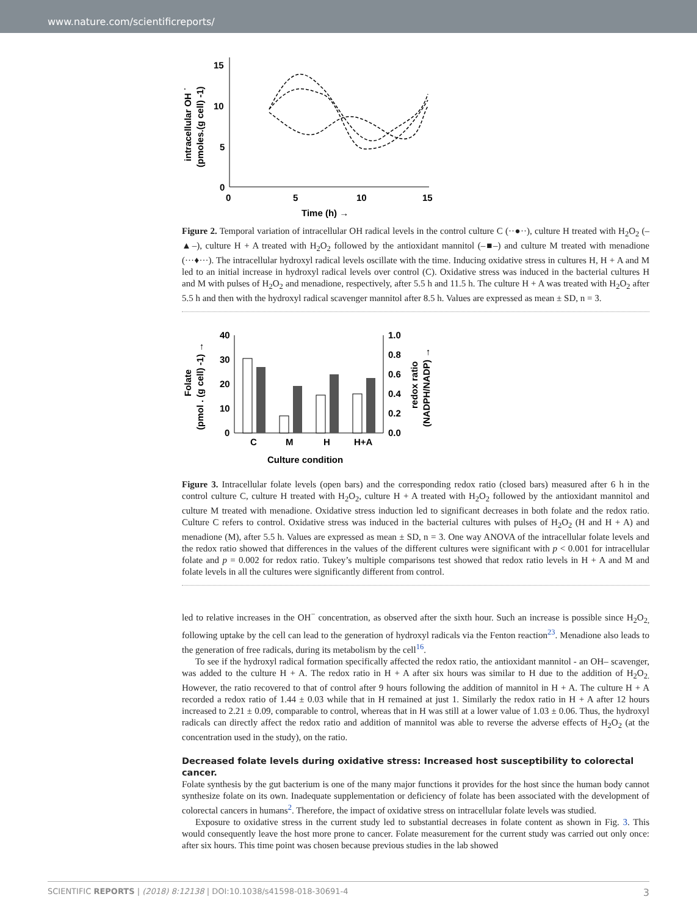www.nature.com/scientificreports/
15
10
5
0
0
5
10
15
Time (h) →
intracellular OH ˙
(pmoles.(g cell) -1)
Figure 2. Temporal variation of intracellular OH radical levels in the control culture C (··●··), culture H treated with H<sub>2</sub>O<sub>2</sub> (–▲–), culture H + A treated with H<sub>2</sub>O<sub>2</sub> followed by the antioxidant mannitol (–■–) and culture M treated with menadione (···♦···). The intracellular hydroxyl radical levels oscillate with the time. Inducing oxidative stress in cultures H, H + A and M led to an initial increase in hydroxyl radical levels over control (C). Oxidative stress was induced in the bacterial cultures H and M with pulses of H<sub>2</sub>O<sub>2</sub> and menadione, respectively, after 5.5 h and 11.5 h. The culture H + A was treated with H<sub>2</sub>O<sub>2</sub> after 5.5 h and then with the hydroxyl radical scavenger mannitol after 8.5 h. Values are expressed as mean ± SD, n = 3.
40
30
20
10
0
1.0
0.8
0.6
0.4
0.2
0.0
C
M
H
H+A
Culture condition
Folate
(pmol . (g cell) -1) →
redox ratio
(NADPH/NADP) →
Figure 3. Intracellular folate levels (open bars) and the corresponding redox ratio (closed bars) measured after 6 h in the control culture C, culture H treated with H<sub>2</sub>O<sub>2</sub>, culture H + A treated with H<sub>2</sub>O<sub>2</sub> followed by the antioxidant mannitol and culture M treated with menadione. Oxidative stress induction led to significant decreases in both folate and the redox ratio. Culture C refers to control. Oxidative stress was induced in the bacterial cultures with pulses of H<sub>2</sub>O<sub>2</sub> (H and H + A) and menadione (M), after 5.5 h. Values are expressed as mean ± SD, n = 3. One way ANOVA of the intracellular folate levels and the redox ratio showed that differences in the values of the different cultures were significant with p < 0.001 for intracellular folate and p = 0.002 for redox ratio. Tukey’s multiple comparisons test showed that redox ratio levels in H + A and M and folate levels in all the cultures were significantly different from control.
led to relative increases in the OH<sup>−</sup> concentration, as observed after the sixth hour. Such an increase is possible since H<sub>2</sub>O<sub>2,</sub> following uptake by the cell can lead to the generation of hydroxyl radicals via the Fenton reaction<sup>23</sup>. Menadione also leads to the generation of free radicals, during its metabolism by the cell<sup>16</sup>.
To see if the hydroxyl radical formation specifically affected the redox ratio, the antioxidant mannitol - an OH– scavenger, was added to the culture H + A. The redox ratio in H + A after six hours was similar to H due to the addition of H<sub>2</sub>O<sub>2.</sub> However, the ratio recovered to that of control after 9 hours following the addition of mannitol in H + A. The culture H + A recorded a redox ratio of 1.44 ± 0.03 while that in H remained at just 1. Similarly the redox ratio in H + A after 12 hours increased to 2.21 ± 0.09, comparable to control, whereas that in H was still at a lower value of 1.03 ± 0.06. Thus, the hydroxyl radicals can directly affect the redox ratio and addition of mannitol was able to reverse the adverse effects of H<sub>2</sub>O<sub>2</sub> (at the concentration used in the study), on the ratio.
Decreased folate levels during oxidative stress: Increased host susceptibility to colorectal cancer.
Folate synthesis by the gut bacterium is one of the many major functions it provides for the host since the human body cannot synthesize folate on its own. Inadequate supplementation or deficiency of folate has been associated with the development of colorectal cancers in humans<sup>2</sup>. Therefore, the impact of oxidative stress on intracellular folate levels was studied.
Exposure to oxidative stress in the current study led to substantial decreases in folate content as shown in Fig. 3. This would consequently leave the host more prone to cancer. Folate measurement for the current study was carried out only once: after six hours. This time point was chosen because previous studies in the lab showed
SCIENTIFIC REPORTS | (2018) 8:12138 | DOI:10.1038/s41598-018-30691-4 3